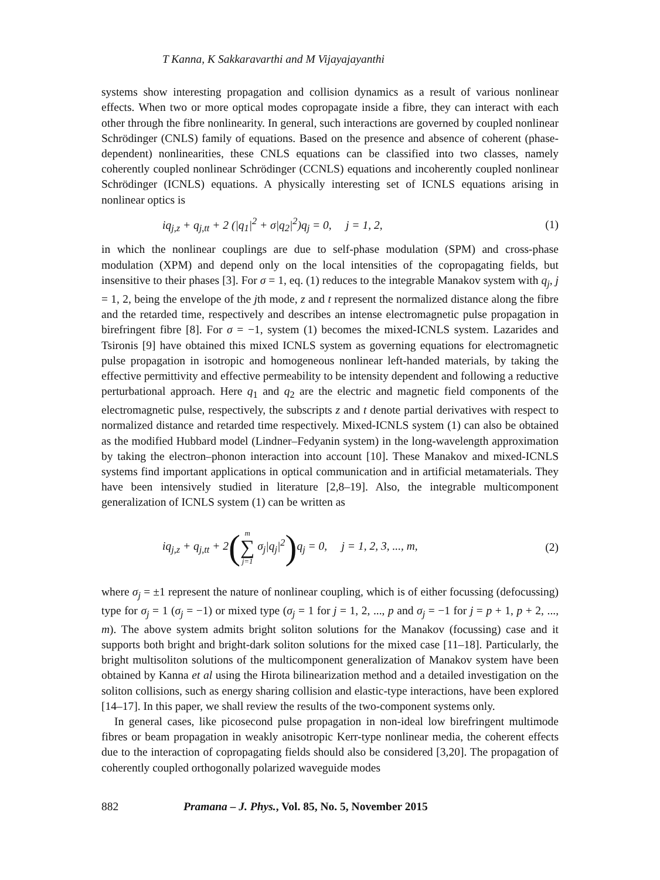T Kanna, K Sakkaravarthi and M Vijayajayanthi
systems show interesting propagation and collision dynamics as a result of various nonlinear effects. When two or more optical modes copropagate inside a fibre, they can interact with each other through the fibre nonlinearity. In general, such interactions are governed by coupled nonlinear Schrödinger (CNLS) family of equations. Based on the presence and absence of coherent (phase-dependent) nonlinearities, these CNLS equations can be classified into two classes, namely coherently coupled nonlinear Schrödinger (CCNLS) equations and incoherently coupled nonlinear Schrödinger (ICNLS) equations. A physically interesting set of ICNLS equations arising in nonlinear optics is
iq<sub>j,z</sub> + q<sub>j,tt</sub> + 2 (|q<sub>1</sub>|<sup>2</sup> + σ|q<sub>2</sub>|<sup>2</sup>)q<sub>j</sub> = 0, j = 1, 2, (1)
in which the nonlinear couplings are due to self-phase modulation (SPM) and cross-phase modulation (XPM) and depend only on the local intensities of the copropagating fields, but insensitive to their phases [3]. For σ = 1, eq. (1) reduces to the integrable Manakov system with q<sub>j</sub>, j = 1, 2, being the envelope of the jth mode, z and t represent the normalized distance along the fibre and the retarded time, respectively and describes an intense electromagnetic pulse propagation in birefringent fibre [8]. For σ = −1, system (1) becomes the mixed-ICNLS system. Lazarides and Tsironis [9] have obtained this mixed ICNLS system as governing equations for electromagnetic pulse propagation in isotropic and homogeneous nonlinear left-handed materials, by taking the effective permittivity and effective permeability to be intensity dependent and following a reductive perturbational approach. Here q<sub>1</sub> and q<sub>2</sub> are the electric and magnetic field components of the electromagnetic pulse, respectively, the subscripts z and t denote partial derivatives with respect to normalized distance and retarded time respectively. Mixed-ICNLS system (1) can also be obtained as the modified Hubbard model (Lindner–Fedyanin system) in the long-wavelength approximation by taking the electron–phonon interaction into account [10]. These Manakov and mixed-ICNLS systems find important applications in optical communication and in artificial metamaterials. They have been intensively studied in literature [2,8–19]. Also, the integrable multicomponent generalization of ICNLS system (1) can be written as
iq<sub>j,z</sub> + q<sub>j,tt</sub> + 2(m ∑ j=1 σ<sub>j</sub>|q<sub>j</sub>|<sup>2</sup>) q<sub>j</sub> = 0, j = 1, 2, 3, ..., m, (2)
where σ<sub>j</sub> = ±1 represent the nature of nonlinear coupling, which is of either focussing (defocussing) type for σ<sub>j</sub> = 1 (σ<sub>j</sub> = −1) or mixed type (σ<sub>j</sub> = 1 for j = 1, 2, ..., p and σ<sub>j</sub> = −1 for j = p + 1, p + 2, ..., m). The above system admits bright soliton solutions for the Manakov (focussing) case and it supports both bright and bright-dark soliton solutions for the mixed case [11–18]. Particularly, the bright multisoliton solutions of the multicomponent generalization of Manakov system have been obtained by Kanna et al using the Hirota bilinearization method and a detailed investigation on the soliton collisions, such as energy sharing collision and elastic-type interactions, have been explored [14–17]. In this paper, we shall review the results of the two-component systems only.
In general cases, like picosecond pulse propagation in non-ideal low birefringent multimode fibres or beam propagation in weakly anisotropic Kerr-type nonlinear media, the coherent effects due to the interaction of copropagating fields should also be considered [3,20]. The propagation of coherently coupled orthogonally polarized waveguide modes
882 Pramana – J. Phys., Vol. 85, No. 5, November 2015